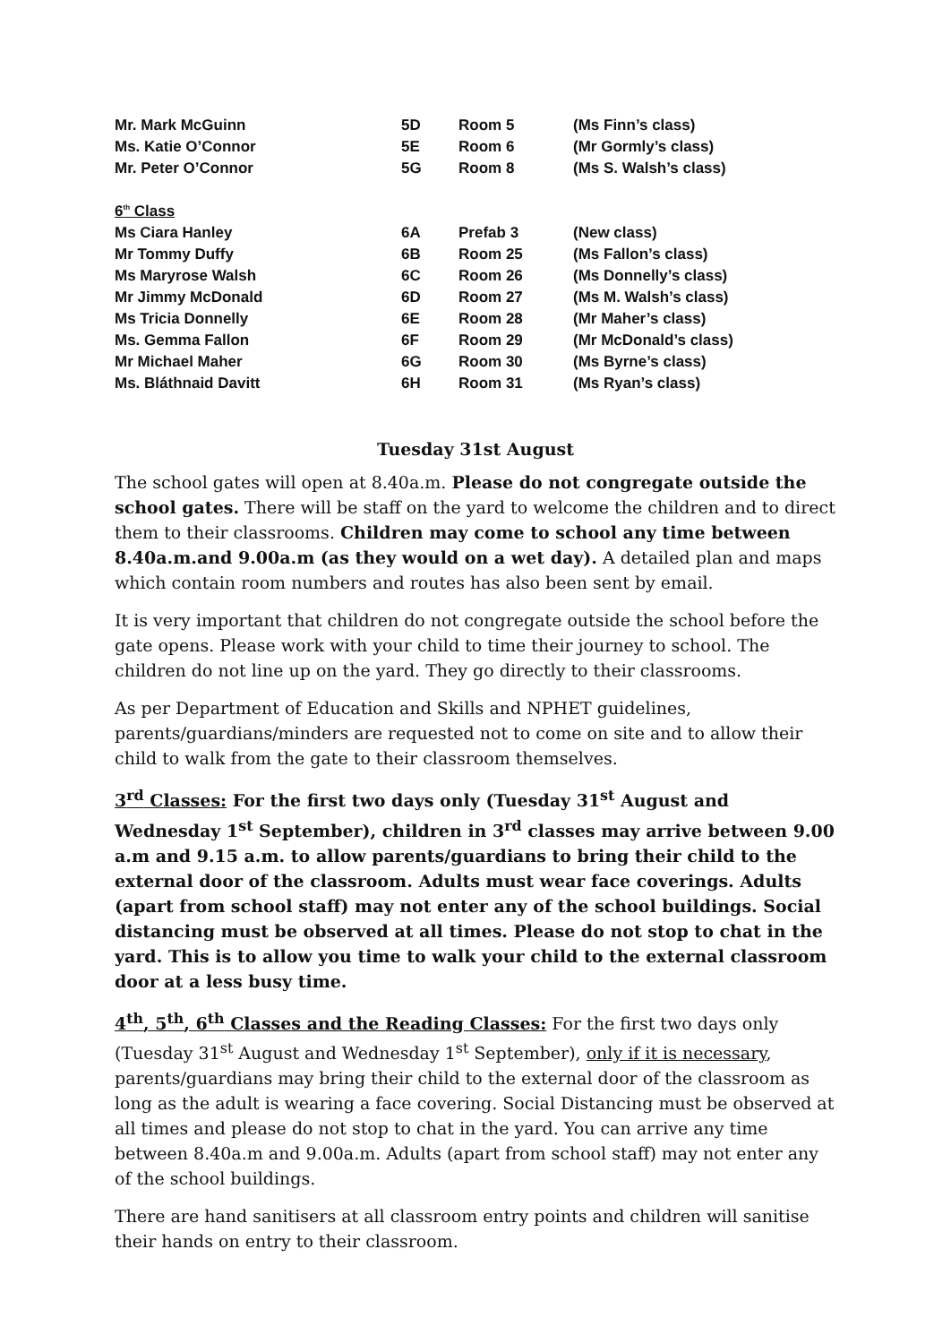| Mr. Mark McGuinn | 5D | Room 5 | (Ms Finn’s class) |
| Ms. Katie O’Connor | 5E | Room 6 | (Mr Gormly’s class) |
| Mr. Peter O’Connor | 5G | Room 8 | (Ms S. Walsh’s class) |
| 6<sup>th</sup> Class | | | |
| Ms Ciara Hanley | 6A | Prefab 3 | (New class) |
| Mr Tommy Duffy | 6B | Room 25 | (Ms Fallon’s class) |
| Ms Maryrose Walsh | 6C | Room 26 | (Ms Donnelly’s class) |
| Mr Jimmy McDonald | 6D | Room 27 | (Ms M. Walsh’s class) |
| Ms Tricia Donnelly | 6E | Room 28 | (Mr Maher’s class) |
| Ms. Gemma Fallon | 6F | Room 29 | (Mr McDonald’s class) |
| Mr Michael Maher | 6G | Room 30 | (Ms Byrne’s class) |
| Ms. Bláthnaid Davitt | 6H | Room 31 | (Ms Ryan’s class) |
Tuesday 31st August
The school gates will open at 8.40a.m. Please do not congregate outside the school gates. There will be staff on the yard to welcome the children and to direct them to their classrooms. Children may come to school any time between 8.40a.m.and 9.00a.m (as they would on a wet day). A detailed plan and maps which contain room numbers and routes has also been sent by email.
It is very important that children do not congregate outside the school before the gate opens. Please work with your child to time their journey to school. The children do not line up on the yard. They go directly to their classrooms.
As per Department of Education and Skills and NPHET guidelines, parents/guardians/minders are requested not to come on site and to allow their child to walk from the gate to their classroom themselves.
3<sup>rd</sup> Classes: For the first two days only (Tuesday 31<sup>st</sup> August and Wednesday 1<sup>st</sup> September), children in 3<sup>rd</sup> classes may arrive between 9.00 a.m and 9.15 a.m. to allow parents/guardians to bring their child to the external door of the classroom. Adults must wear face coverings. Adults (apart from school staff) may not enter any of the school buildings. Social distancing must be observed at all times. Please do not stop to chat in the yard. This is to allow you time to walk your child to the external classroom door at a less busy time.
4<sup>th</sup>, 5<sup>th</sup>, 6<sup>th</sup> Classes and the Reading Classes: For the first two days only (Tuesday 31<sup>st</sup> August and Wednesday 1<sup>st</sup> September), only if it is necessary, parents/guardians may bring their child to the external door of the classroom as long as the adult is wearing a face covering. Social Distancing must be observed at all times and please do not stop to chat in the yard. You can arrive any time between 8.40a.m and 9.00a.m. Adults (apart from school staff) may not enter any of the school buildings.
There are hand sanitisers at all classroom entry points and children will sanitise their hands on entry to their classroom.